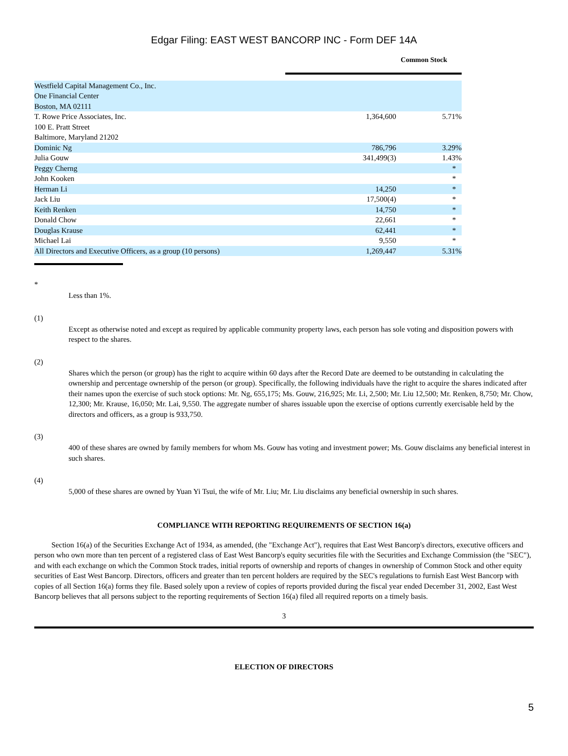Edgar Filing: EAST WEST BANCORP INC - Form DEF 14A
| | Common Stock | | |
| Westfield Capital Management Co., Inc. One Financial Center Boston, MA 02111 | | | |
| T. Rowe Price Associates, Inc. 100 E. Pratt Street Baltimore, Maryland 21202 | 1,364,600 | | 5.71% |
| Dominic Ng | 786,796 | | 3.29% |
| Julia Gouw | 341,499(3) | | 1.43% |
| Peggy Cherng | | | * |
| John Kooken | | | * |
| Herman Li | 14,250 | | * |
| Jack Liu | 17,500(4) | | * |
| Keith Renken | 14,750 | | * |
| Donald Chow | 22,661 | | * |
| Douglas Krause | 62,441 | | * |
| Michael Lai | 9,550 | | * |
| All Directors and Executive Officers, as a group (10 persons) | 1,269,447 | | 5.31% |
*
Less than 1%.
(1)
Except as otherwise noted and except as required by applicable community property laws, each person has sole voting and disposition powers with respect to the shares.
(2)
Shares which the person (or group) has the right to acquire within 60 days after the Record Date are deemed to be outstanding in calculating the ownership and percentage ownership of the person (or group). Specifically, the following individuals have the right to acquire the shares indicated after their names upon the exercise of such stock options: Mr. Ng, 655,175; Ms. Gouw, 216,925; Mr. Li, 2,500; Mr. Liu 12,500; Mr. Renken, 8,750; Mr. Chow, 12,300; Mr. Krause, 16,050; Mr. Lai, 9,550. The aggregate number of shares issuable upon the exercise of options currently exercisable held by the directors and officers, as a group is 933,750.
(3)
400 of these shares are owned by family members for whom Ms. Gouw has voting and investment power; Ms. Gouw disclaims any beneficial interest in such shares.
(4)
5,000 of these shares are owned by Yuan Yi Tsui, the wife of Mr. Liu; Mr. Liu disclaims any beneficial ownership in such shares.
COMPLIANCE WITH REPORTING REQUIREMENTS OF SECTION 16(a)
Section 16(a) of the Securities Exchange Act of 1934, as amended, (the "Exchange Act"), requires that East West Bancorp's directors, executive officers and person who own more than ten percent of a registered class of East West Bancorp's equity securities file with the Securities and Exchange Commission (the "SEC"), and with each exchange on which the Common Stock trades, initial reports of ownership and reports of changes in ownership of Common Stock and other equity securities of East West Bancorp. Directors, officers and greater than ten percent holders are required by the SEC's regulations to furnish East West Bancorp with copies of all Section 16(a) forms they file. Based solely upon a review of copies of reports provided during the fiscal year ended December 31, 2002, East West Bancorp believes that all persons subject to the reporting requirements of Section 16(a) filed all required reports on a timely basis.
3
ELECTION OF DIRECTORS
5